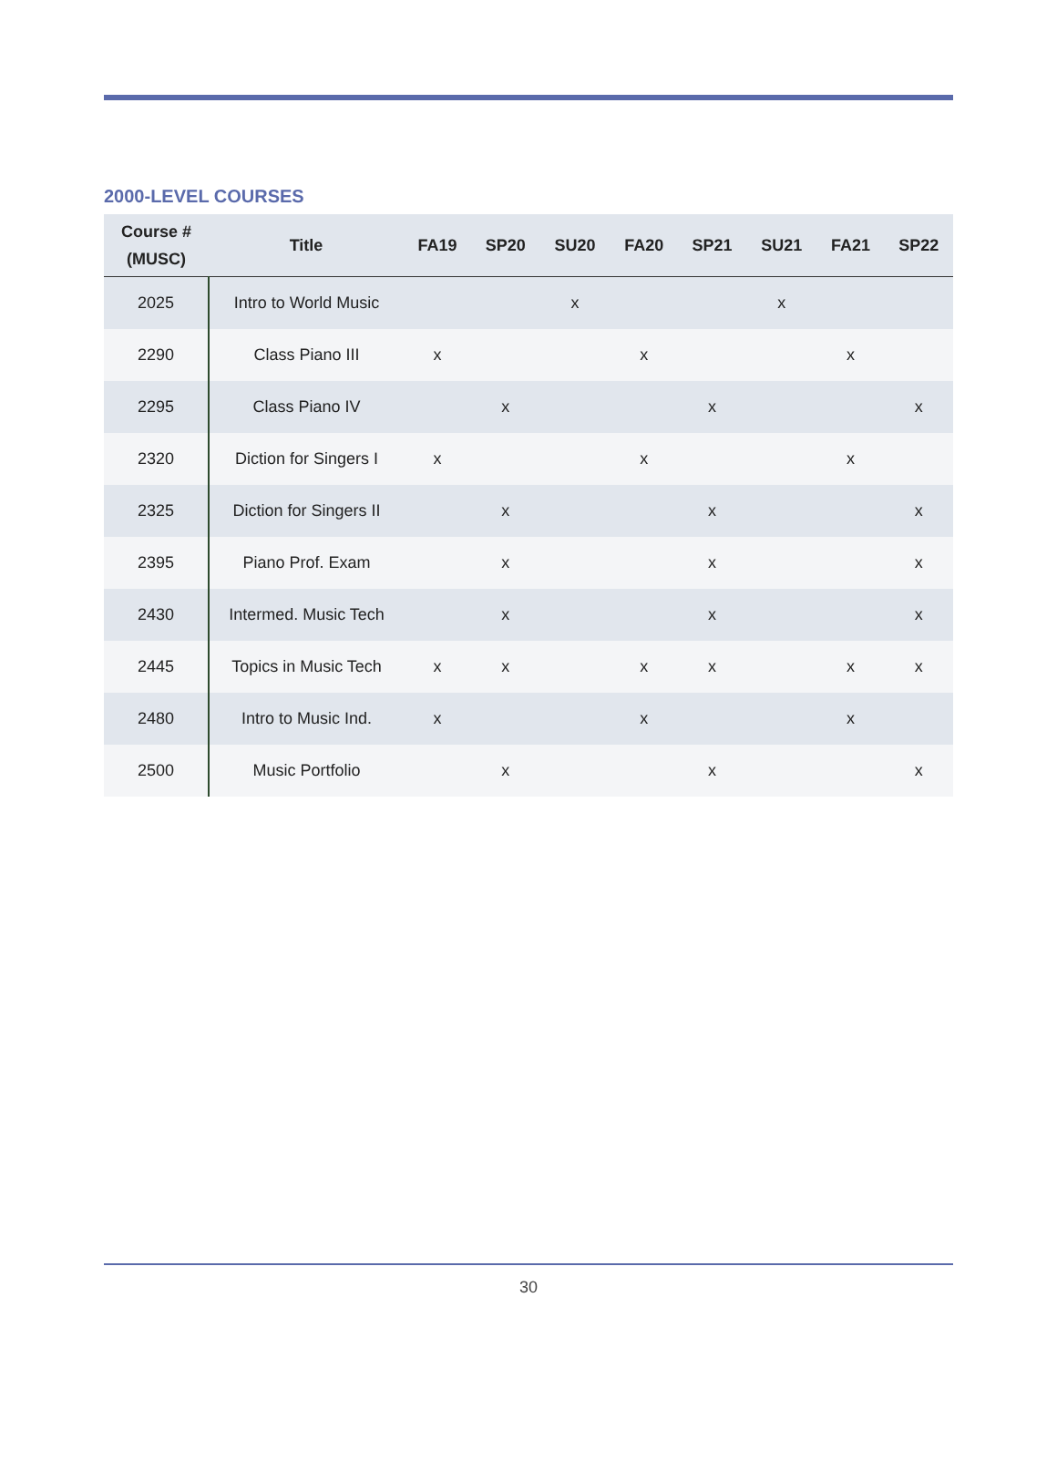2000-LEVEL COURSES
| Course # (MUSC) | Title | FA19 | SP20 | SU20 | FA20 | SP21 | SU21 | FA21 | SP22 |
| --- | --- | --- | --- | --- | --- | --- | --- | --- | --- |
| 2025 | Intro to World Music | | | x | | | x | | |
| 2290 | Class Piano III | x | | | x | | | x | |
| 2295 | Class Piano IV | | x | | | x | | | x |
| 2320 | Diction for Singers I | x | | | x | | | x | |
| 2325 | Diction for Singers II | | x | | | x | | | x |
| 2395 | Piano Prof. Exam | | x | | | x | | | x |
| 2430 | Intermed. Music Tech | | x | | | x | | | x |
| 2445 | Topics in Music Tech | x | x | | x | x | | x | x |
| 2480 | Intro to Music Ind. | x | | | x | | | x | |
| 2500 | Music Portfolio | | x | | | x | | | x |
30